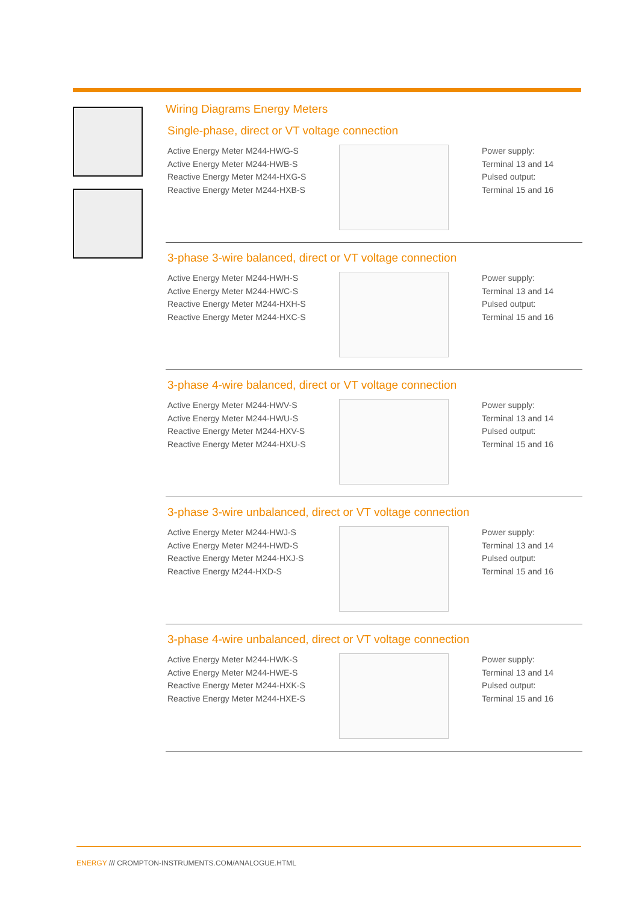Wiring Diagrams Energy Meters
Single-phase, direct or VT voltage connection
Active Energy Meter M244-HWG-S
Active Energy Meter M244-HWB-S
Reactive Energy Meter M244-HXG-S
Reactive Energy Meter M244-HXB-S
Power supply:
Terminal 13 and 14
Pulsed output:
Terminal 15 and 16
3-phase 3-wire balanced, direct or VT voltage connection
Active Energy Meter M244-HWH-S
Active Energy Meter M244-HWC-S
Reactive Energy Meter M244-HXH-S
Reactive Energy Meter M244-HXC-S
Power supply:
Terminal 13 and 14
Pulsed output:
Terminal 15 and 16
3-phase 4-wire balanced, direct or VT voltage connection
Active Energy Meter M244-HWV-S
Active Energy Meter M244-HWU-S
Reactive Energy Meter M244-HXV-S
Reactive Energy Meter M244-HXU-S
Power supply:
Terminal 13 and 14
Pulsed output:
Terminal 15 and 16
3-phase 3-wire unbalanced, direct or VT voltage connection
Active Energy Meter M244-HWJ-S
Active Energy Meter M244-HWD-S
Reactive Energy Meter M244-HXJ-S
Reactive Energy M244-HXD-S
Power supply:
Terminal 13 and 14
Pulsed output:
Terminal 15 and 16
3-phase 4-wire unbalanced, direct or VT voltage connection
Active Energy Meter M244-HWK-S
Active Energy Meter M244-HWE-S
Reactive Energy Meter M244-HXK-S
Reactive Energy Meter M244-HXE-S
Power supply:
Terminal 13 and 14
Pulsed output:
Terminal 15 and 16
ENERGY /// CROMPTON-INSTRUMENTS.COM/ANALOGUE.HTML